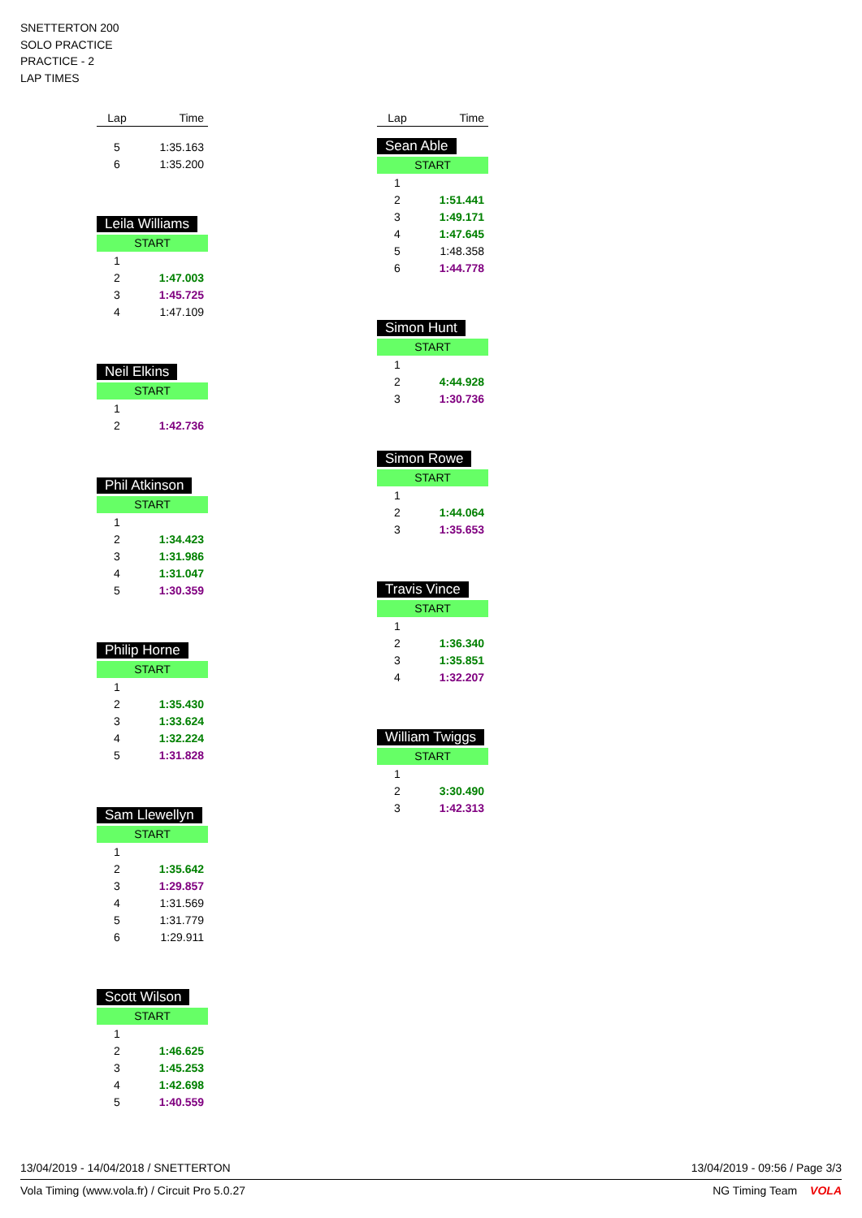SNETTERTON 200
SOLO PRACTICE
PRACTICE - 2
LAP TIMES
| Lap | Time |
| --- | --- |
| 5 | 1:35.163 |
| 6 | 1:35.200 |
Leila Williams
START
| 1 | |
| 2 | 1:47.003 |
| 3 | 1:45.725 |
| 4 | 1:47.109 |
Neil Elkins
START
| 1 | |
| 2 | 1:42.736 |
Phil Atkinson
START
| 1 | |
| 2 | 1:34.423 |
| 3 | 1:31.986 |
| 4 | 1:31.047 |
| 5 | 1:30.359 |
Philip Horne
START
| 1 | |
| 2 | 1:35.430 |
| 3 | 1:33.624 |
| 4 | 1:32.224 |
| 5 | 1:31.828 |
Sam Llewellyn
START
| 1 | |
| 2 | 1:35.642 |
| 3 | 1:29.857 |
| 4 | 1:31.569 |
| 5 | 1:31.779 |
| 6 | 1:29.911 |
Scott Wilson
START
| 1 | |
| 2 | 1:46.625 |
| 3 | 1:45.253 |
| 4 | 1:42.698 |
| 5 | 1:40.559 |
| Lap | Time |
| --- | --- |
Sean Able
START
| 1 | |
| 2 | 1:51.441 |
| 3 | 1:49.171 |
| 4 | 1:47.645 |
| 5 | 1:48.358 |
| 6 | 1:44.778 |
Simon Hunt
START
| 1 | |
| 2 | 4:44.928 |
| 3 | 1:30.736 |
Simon Rowe
START
| 1 | |
| 2 | 1:44.064 |
| 3 | 1:35.653 |
Travis Vince
START
| 1 | |
| 2 | 1:36.340 |
| 3 | 1:35.851 |
| 4 | 1:32.207 |
William Twiggs
START
| 1 | |
| 2 | 3:30.490 |
| 3 | 1:42.313 |
13/04/2019 - 14/04/2018 / SNETTERTON 13/04/2019 - 09:56 / Page 3/3
Vola Timing (www.vola.fr) / Circuit Pro 5.0.27 NG Timing Team VOLA